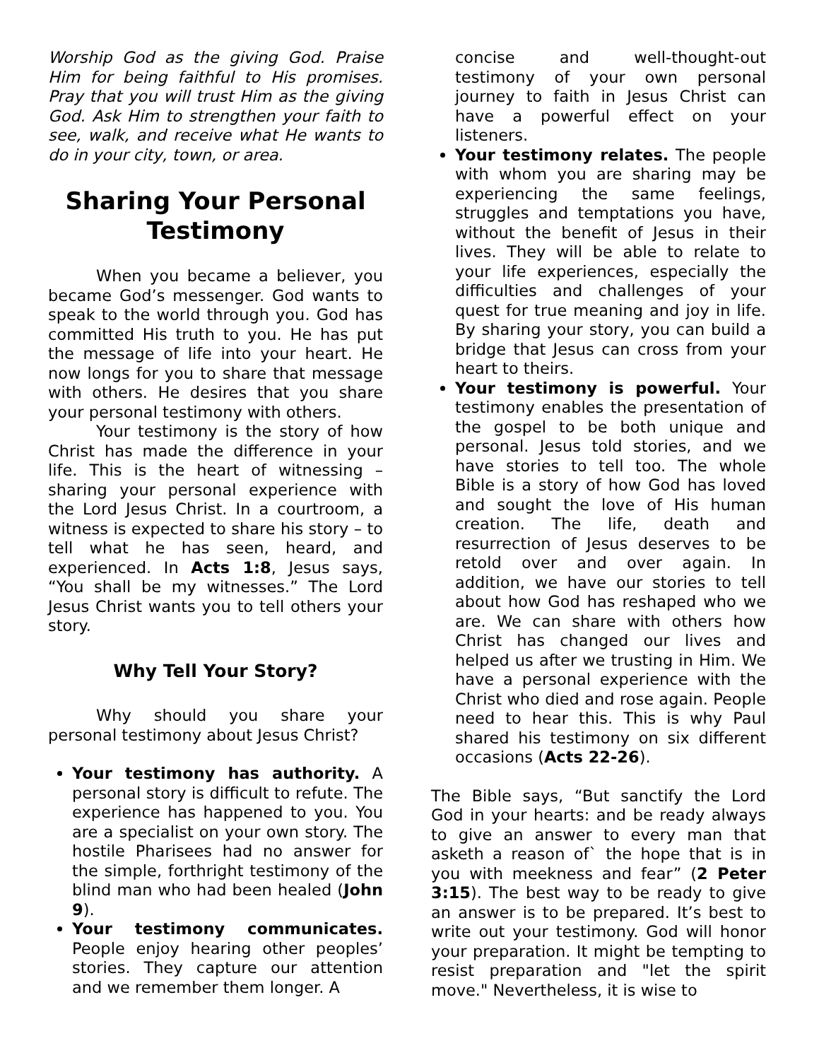Worship God as the giving God. Praise Him for being faithful to His promises. Pray that you will trust Him as the giving God. Ask Him to strengthen your faith to see, walk, and receive what He wants to do in your city, town, or area.
Sharing Your Personal Testimony
When you became a believer, you became God’s messenger. God wants to speak to the world through you. God has committed His truth to you. He has put the message of life into your heart. He now longs for you to share that message with others. He desires that you share your personal testimony with others.
Your testimony is the story of how Christ has made the difference in your life. This is the heart of witnessing – sharing your personal experience with the Lord Jesus Christ. In a courtroom, a witness is expected to share his story – to tell what he has seen, heard, and experienced. In Acts 1:8, Jesus says, “You shall be my witnesses.” The Lord Jesus Christ wants you to tell others your story.
Why Tell Your Story?
Why should you share your personal testimony about Jesus Christ?
Your testimony has authority. A personal story is difficult to refute. The experience has happened to you. You are a specialist on your own story. The hostile Pharisees had no answer for the simple, forthright testimony of the blind man who had been healed (John 9).
Your testimony communicates. People enjoy hearing other peoples’ stories. They capture our attention and we remember them longer. A
concise and well-thought-out testimony of your own personal journey to faith in Jesus Christ can have a powerful effect on your listeners.
Your testimony relates. The people with whom you are sharing may be experiencing the same feelings, struggles and temptations you have, without the benefit of Jesus in their lives. They will be able to relate to your life experiences, especially the difficulties and challenges of your quest for true meaning and joy in life. By sharing your story, you can build a bridge that Jesus can cross from your heart to theirs.
Your testimony is powerful. Your testimony enables the presentation of the gospel to be both unique and personal. Jesus told stories, and we have stories to tell too. The whole Bible is a story of how God has loved and sought the love of His human creation. The life, death and resurrection of Jesus deserves to be retold over and over again. In addition, we have our stories to tell about how God has reshaped who we are. We can share with others how Christ has changed our lives and helped us after we trusting in Him. We have a personal experience with the Christ who died and rose again. People need to hear this. This is why Paul shared his testimony on six different occasions (Acts 22-26).
The Bible says, “But sanctify the Lord God in your hearts: and be ready always to give an answer to every man that asketh a reason of` the hope that is in you with meekness and fear” (2 Peter 3:15). The best way to be ready to give an answer is to be prepared. It’s best to write out your testimony. God will honor your preparation. It might be tempting to resist preparation and "let the spirit move." Nevertheless, it is wise to